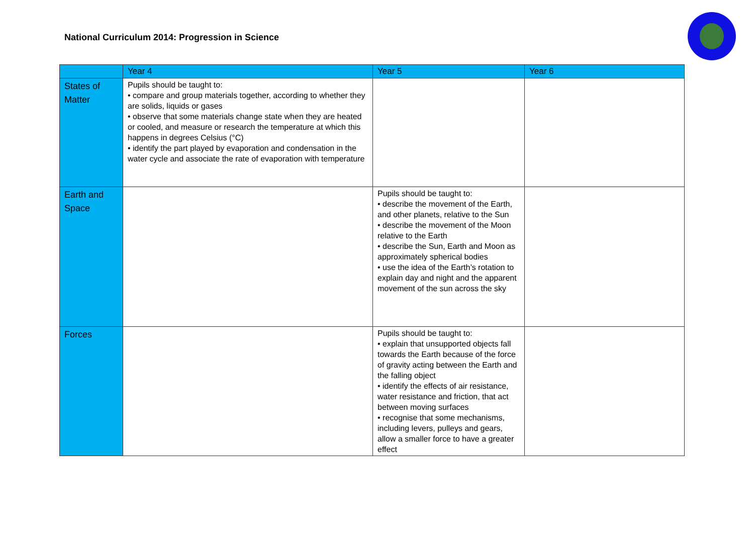National Curriculum 2014: Progression in Science
| | Year 4 | Year 5 | Year 6 |
| --- | --- | --- | --- |
| States of Matter | Pupils should be taught to: • compare and group materials together, according to whether they are solids, liquids or gases • observe that some materials change state when they are heated or cooled, and measure or research the temperature at which this happens in degrees Celsius (°C) • identify the part played by evaporation and condensation in the water cycle and associate the rate of evaporation with temperature | | |
| Earth and Space | | Pupils should be taught to: • describe the movement of the Earth, and other planets, relative to the Sun • describe the movement of the Moon relative to the Earth • describe the Sun, Earth and Moon as approximately spherical bodies • use the idea of the Earth’s rotation to explain day and night and the apparent movement of the sun across the sky | |
| Forces | | Pupils should be taught to: • explain that unsupported objects fall towards the Earth because of the force of gravity acting between the Earth and the falling object • identify the effects of air resistance, water resistance and friction, that act between moving surfaces • recognise that some mechanisms, including levers, pulleys and gears, allow a smaller force to have a greater effect | |